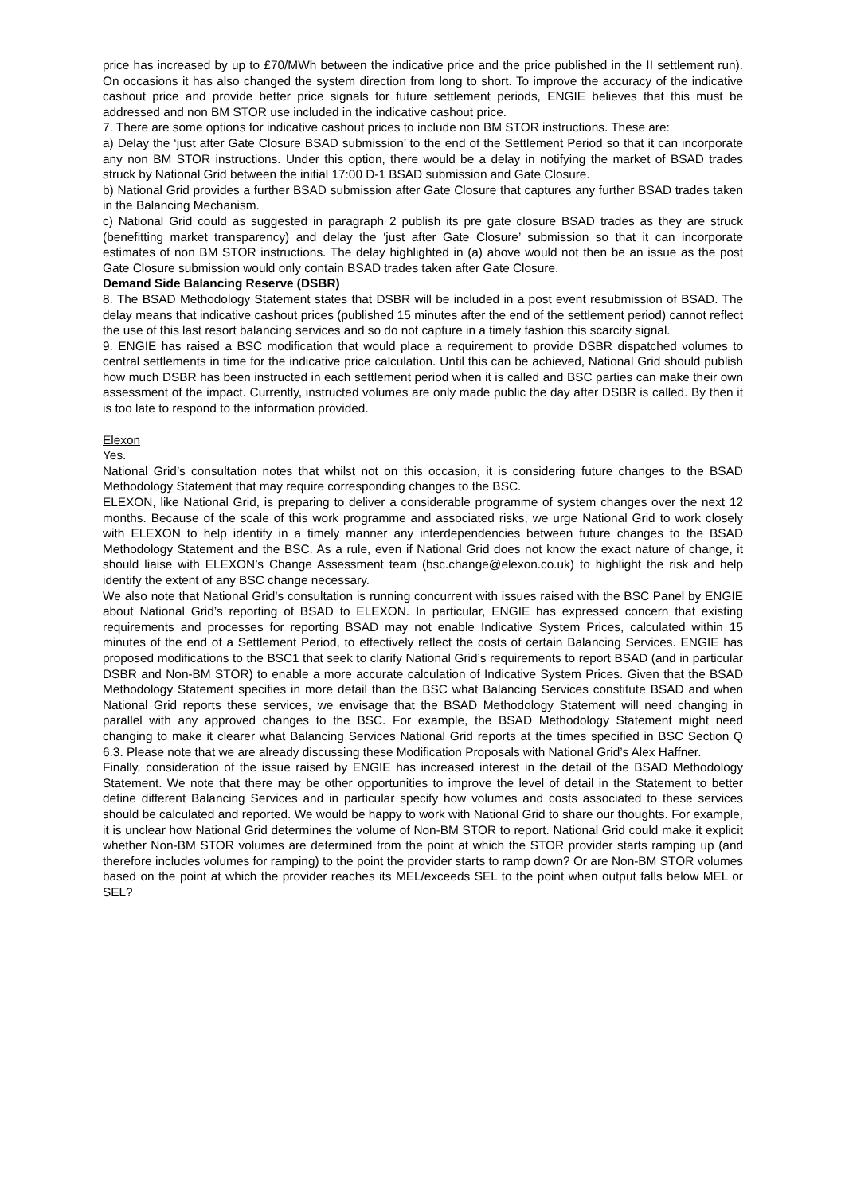price has increased by up to £70/MWh between the indicative price and the price published in the II settlement run). On occasions it has also changed the system direction from long to short. To improve the accuracy of the indicative cashout price and provide better price signals for future settlement periods, ENGIE believes that this must be addressed and non BM STOR use included in the indicative cashout price.
7. There are some options for indicative cashout prices to include non BM STOR instructions. These are:
a) Delay the ‘just after Gate Closure BSAD submission’ to the end of the Settlement Period so that it can incorporate any non BM STOR instructions. Under this option, there would be a delay in notifying the market of BSAD trades struck by National Grid between the initial 17:00 D-1 BSAD submission and Gate Closure.
b) National Grid provides a further BSAD submission after Gate Closure that captures any further BSAD trades taken in the Balancing Mechanism.
c) National Grid could as suggested in paragraph 2 publish its pre gate closure BSAD trades as they are struck (benefitting market transparency) and delay the ‘just after Gate Closure’ submission so that it can incorporate estimates of non BM STOR instructions. The delay highlighted in (a) above would not then be an issue as the post Gate Closure submission would only contain BSAD trades taken after Gate Closure.
Demand Side Balancing Reserve (DSBR)
8. The BSAD Methodology Statement states that DSBR will be included in a post event resubmission of BSAD. The delay means that indicative cashout prices (published 15 minutes after the end of the settlement period) cannot reflect the use of this last resort balancing services and so do not capture in a timely fashion this scarcity signal.
9. ENGIE has raised a BSC modification that would place a requirement to provide DSBR dispatched volumes to central settlements in time for the indicative price calculation. Until this can be achieved, National Grid should publish how much DSBR has been instructed in each settlement period when it is called and BSC parties can make their own assessment of the impact. Currently, instructed volumes are only made public the day after DSBR is called. By then it is too late to respond to the information provided.
Elexon
Yes.
National Grid’s consultation notes that whilst not on this occasion, it is considering future changes to the BSAD Methodology Statement that may require corresponding changes to the BSC.
ELEXON, like National Grid, is preparing to deliver a considerable programme of system changes over the next 12 months. Because of the scale of this work programme and associated risks, we urge National Grid to work closely with ELEXON to help identify in a timely manner any interdependencies between future changes to the BSAD Methodology Statement and the BSC. As a rule, even if National Grid does not know the exact nature of change, it should liaise with ELEXON’s Change Assessment team (bsc.change@elexon.co.uk) to highlight the risk and help identify the extent of any BSC change necessary.
We also note that National Grid’s consultation is running concurrent with issues raised with the BSC Panel by ENGIE about National Grid’s reporting of BSAD to ELEXON. In particular, ENGIE has expressed concern that existing requirements and processes for reporting BSAD may not enable Indicative System Prices, calculated within 15 minutes of the end of a Settlement Period, to effectively reflect the costs of certain Balancing Services. ENGIE has proposed modifications to the BSC1 that seek to clarify National Grid’s requirements to report BSAD (and in particular DSBR and Non-BM STOR) to enable a more accurate calculation of Indicative System Prices. Given that the BSAD Methodology Statement specifies in more detail than the BSC what Balancing Services constitute BSAD and when National Grid reports these services, we envisage that the BSAD Methodology Statement will need changing in parallel with any approved changes to the BSC. For example, the BSAD Methodology Statement might need changing to make it clearer what Balancing Services National Grid reports at the times specified in BSC Section Q 6.3. Please note that we are already discussing these Modification Proposals with National Grid’s Alex Haffner.
Finally, consideration of the issue raised by ENGIE has increased interest in the detail of the BSAD Methodology Statement. We note that there may be other opportunities to improve the level of detail in the Statement to better define different Balancing Services and in particular specify how volumes and costs associated to these services should be calculated and reported. We would be happy to work with National Grid to share our thoughts. For example, it is unclear how National Grid determines the volume of Non-BM STOR to report. National Grid could make it explicit whether Non-BM STOR volumes are determined from the point at which the STOR provider starts ramping up (and therefore includes volumes for ramping) to the point the provider starts to ramp down? Or are Non-BM STOR volumes based on the point at which the provider reaches its MEL/exceeds SEL to the point when output falls below MEL or SEL?